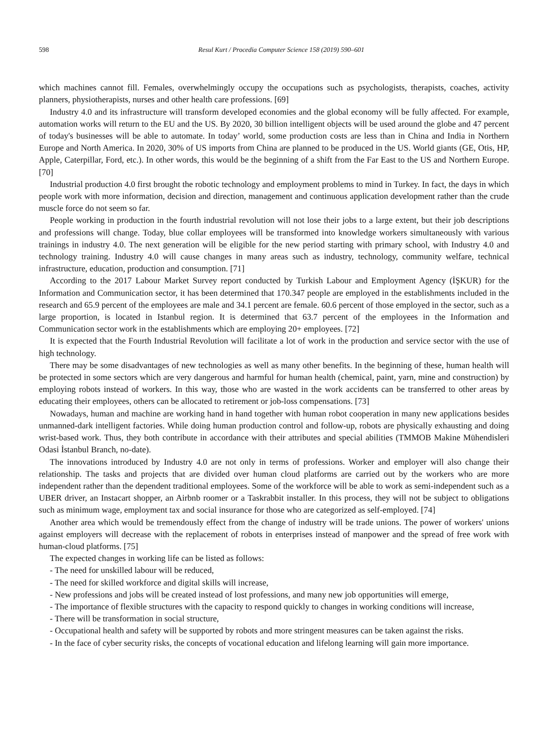598 Resul Kurt / Procedia Computer Science 158 (2019) 590–601
which machines cannot fill. Females, overwhelmingly occupy the occupations such as psychologists, therapists, coaches, activity planners, physiotherapists, nurses and other health care professions. [69]
Industry 4.0 and its infrastructure will transform developed economies and the global economy will be fully affected. For example, automation works will return to the EU and the US. By 2020, 30 billion intelligent objects will be used around the globe and 47 percent of today's businesses will be able to automate. In today’ world, some production costs are less than in China and India in Northern Europe and North America. In 2020, 30% of US imports from China are planned to be produced in the US. World giants (GE, Otis, HP, Apple, Caterpillar, Ford, etc.). In other words, this would be the beginning of a shift from the Far East to the US and Northern Europe. [70]
Industrial production 4.0 first brought the robotic technology and employment problems to mind in Turkey. In fact, the days in which people work with more information, decision and direction, management and continuous application development rather than the crude muscle force do not seem so far.
People working in production in the fourth industrial revolution will not lose their jobs to a large extent, but their job descriptions and professions will change. Today, blue collar employees will be transformed into knowledge workers simultaneously with various trainings in industry 4.0. The next generation will be eligible for the new period starting with primary school, with Industry 4.0 and technology training. Industry 4.0 will cause changes in many areas such as industry, technology, community welfare, technical infrastructure, education, production and consumption. [71]
According to the 2017 Labour Market Survey report conducted by Turkish Labour and Employment Agency (İŞKUR) for the Information and Communication sector, it has been determined that 170.347 people are employed in the establishments included in the research and 65.9 percent of the employees are male and 34.1 percent are female. 60.6 percent of those employed in the sector, such as a large proportion, is located in Istanbul region. It is determined that 63.7 percent of the employees in the Information and Communication sector work in the establishments which are employing 20+ employees. [72]
It is expected that the Fourth Industrial Revolution will facilitate a lot of work in the production and service sector with the use of high technology.
There may be some disadvantages of new technologies as well as many other benefits. In the beginning of these, human health will be protected in some sectors which are very dangerous and harmful for human health (chemical, paint, yarn, mine and construction) by employing robots instead of workers. In this way, those who are wasted in the work accidents can be transferred to other areas by educating their employees, others can be allocated to retirement or job-loss compensations. [73]
Nowadays, human and machine are working hand in hand together with human robot cooperation in many new applications besides unmanned-dark intelligent factories. While doing human production control and follow-up, robots are physically exhausting and doing wrist-based work. Thus, they both contribute in accordance with their attributes and special abilities (TMMOB Makine Mühendisleri Odasi İstanbul Branch, no-date).
The innovations introduced by Industry 4.0 are not only in terms of professions. Worker and employer will also change their relationship. The tasks and projects that are divided over human cloud platforms are carried out by the workers who are more independent rather than the dependent traditional employees. Some of the workforce will be able to work as semi-independent such as a UBER driver, an Instacart shopper, an Airbnb roomer or a Taskrabbit installer. In this process, they will not be subject to obligations such as minimum wage, employment tax and social insurance for those who are categorized as self-employed. [74]
Another area which would be tremendously effect from the change of industry will be trade unions. The power of workers' unions against employers will decrease with the replacement of robots in enterprises instead of manpower and the spread of free work with human-cloud platforms. [75]
The expected changes in working life can be listed as follows:
- The need for unskilled labour will be reduced,
- The need for skilled workforce and digital skills will increase,
- New professions and jobs will be created instead of lost professions, and many new job opportunities will emerge,
- The importance of flexible structures with the capacity to respond quickly to changes in working conditions will increase,
- There will be transformation in social structure,
- Occupational health and safety will be supported by robots and more stringent measures can be taken against the risks.
- In the face of cyber security risks, the concepts of vocational education and lifelong learning will gain more importance.